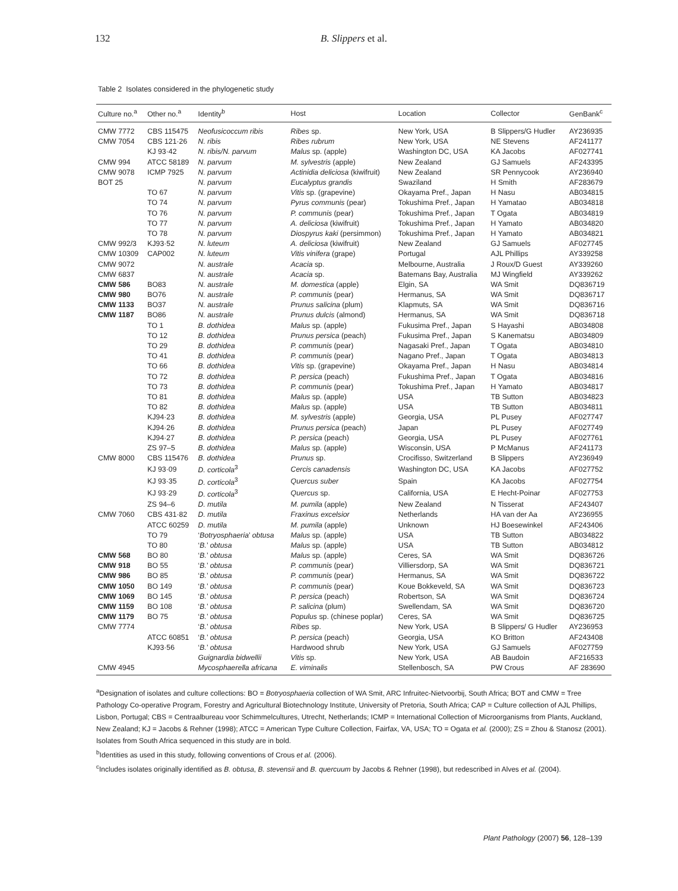132 B. Slippers et al.
Table 2 Isolates considered in the phylogenetic study
| Culture no.<sup>a</sup> | Other no.<sup>a</sup> | Identity<sup>b</sup> | Host | Location | Collector | GenBank<sup>c</sup> |
| --- | --- | --- | --- | --- | --- | --- |
| CMW 7772 | CBS 115475 | Neofusicoccum ribis | Ribes sp. | New York, USA | B Slippers/G Hudler | AY236935 |
| CMW 7054 | CBS 121·26 | N. ribis | Ribes rubrum | New York, USA | NE Stevens | AF241177 |
| | KJ 93·42 | N. ribis/N. parvum | Malus sp. (apple) | Washington DC, USA | KA Jacobs | AF027741 |
| CMW 994 | ATCC 58189 | N. parvum | M. sylvestris (apple) | New Zealand | GJ Samuels | AF243395 |
| CMW 9078 | ICMP 7925 | N. parvum | Actinidia deliciosa (kiwifruit) | New Zealand | SR Pennycook | AY236940 |
| BOT 25 | | N. parvum | Eucalyptus grandis | Swaziland | H Smith | AF283679 |
| | TO 67 | N. parvum | Vitis sp. (grapevine) | Okayama Pref., Japan | H Nasu | AB034815 |
| | TO 74 | N. parvum | Pyrus communis (pear) | Tokushima Pref., Japan | H Yamatao | AB034818 |
| | TO 76 | N. parvum | P. communis (pear) | Tokushima Pref., Japan | T Ogata | AB034819 |
| | TO 77 | N. parvum | A. deliciosa (kiwifruit) | Tokushima Pref., Japan | H Yamato | AB034820 |
| | TO 78 | N. parvum | Diospyrus kaki (persimmon) | Tokushima Pref., Japan | H Yamato | AB034821 |
| CMW 992/3 | KJ93·52 | N. luteum | A. deliciosa (kiwifruit) | New Zealand | GJ Samuels | AF027745 |
| CMW 10309 | CAP002 | N. luteum | Vitis vinifera (grape) | Portugal | AJL Phillips | AY339258 |
| CMW 9072 | | N. australe | Acacia sp. | Melbourne, Australia | J Roux/D Guest | AY339260 |
| CMW 6837 | | N. australe | Acacia sp. | Batemans Bay, Australia | MJ Wingfield | AY339262 |
| CMW 586 | BO83 | N. australe | M. domestica (apple) | Elgin, SA | WA Smit | DQ836719 |
| CMW 980 | BO76 | N. australe | P. communis (pear) | Hermanus, SA | WA Smit | DQ836717 |
| CMW 1133 | BO37 | N. australe | Prunus salicina (plum) | Klapmuts, SA | WA Smit | DQ836716 |
| CMW 1187 | BO86 | N. australe | Prunus dulcis (almond) | Hermanus, SA | WA Smit | DQ836718 |
| | TO 1 | B. dothidea | Malus sp. (apple) | Fukusima Pref., Japan | S Hayashi | AB034808 |
| | TO 12 | B. dothidea | Prunus persica (peach) | Fukusima Pref., Japan | S Kanematsu | AB034809 |
| | TO 29 | B. dothidea | P. communis (pear) | Nagasaki Pref., Japan | T Ogata | AB034810 |
| | TO 41 | B. dothidea | P. communis (pear) | Nagano Pref., Japan | T Ogata | AB034813 |
| | TO 66 | B. dothidea | Vitis sp. (grapevine) | Okayama Pref., Japan | H Nasu | AB034814 |
| | TO 72 | B. dothidea | P. persica (peach) | Fukushima Pref., Japan | T Ogata | AB034816 |
| | TO 73 | B. dothidea | P. communis (pear) | Tokushima Pref., Japan | H Yamato | AB034817 |
| | TO 81 | B. dothidea | Malus sp. (apple) | USA | TB Sutton | AB034823 |
| | TO 82 | B. dothidea | Malus sp. (apple) | USA | TB Sutton | AB034811 |
| | KJ94·23 | B. dothidea | M. sylvestris (apple) | Georgia, USA | PL Pusey | AF027747 |
| | KJ94·26 | B. dothidea | Prunus persica (peach) | Japan | PL Pusey | AF027749 |
| | KJ94·27 | B. dothidea | P. persica (peach) | Georgia, USA | PL Pusey | AF027761 |
| | ZS 97–5 | B. dothidea | Malus sp. (apple) | Wisconsin, USA | P McManus | AF241173 |
| CMW 8000 | CBS 115476 | B. dothidea | Prunus sp. | Crocifisso, Switzerland | B Slippers | AY236949 |
| | KJ 93·09 | D. corticola<sup>3</sup> | Cercis canadensis | Washington DC, USA | KA Jacobs | AF027752 |
| | KJ 93·35 | D. corticola<sup>3</sup> | Quercus suber | Spain | KA Jacobs | AF027754 |
| | KJ 93·29 | D. corticola<sup>3</sup> | Quercus sp. | California, USA | E Hecht-Poinar | AF027753 |
| | ZS 94–6 | D. mutila | M. pumila (apple) | New Zealand | N Tisserat | AF243407 |
| CMW 7060 | CBS 431·82 | D. mutila | Fraxinus excelsior | Netherlands | HA van der Aa | AY236955 |
| | ATCC 60259 | D. mutila | M. pumila (apple) | Unknown | HJ Boesewinkel | AF243406 |
| | TO 79 | ‘ Botryosphaeria ’ obtusa | Malus sp. (apple) | USA | TB Sutton | AB034822 |
| | TO 80 | ‘ B. ’ obtusa | Malus sp. (apple) | USA | TB Sutton | AB034812 |
| CMW 568 | BO 80 | ‘ B. ’ obtusa | Malus sp. (apple) | Ceres, SA | WA Smit | DQ836726 |
| CMW 918 | BO 55 | ‘ B. ’ obtusa | P. communis (pear) | Villiersdorp, SA | WA Smit | DQ836721 |
| CMW 986 | BO 85 | ‘ B. ’ obtusa | P. communis (pear) | Hermanus, SA | WA Smit | DQ836722 |
| CMW 1050 | BO 149 | ‘ B. ’ obtusa | P. communis (pear) | Koue Bokkeveld, SA | WA Smit | DQ836723 |
| CMW 1069 | BO 145 | ‘ B. ’ obtusa | P. persica (peach) | Robertson, SA | WA Smit | DQ836724 |
| CMW 1159 | BO 108 | ‘ B. ’ obtusa | P. salicina (plum) | Swellendam, SA | WA Smit | DQ836720 |
| CMW 1179 | BO 75 | ‘ B. ’ obtusa | Populus sp. (chinese poplar) | Ceres, SA | WA Smit | DQ836725 |
| CMW 7774 | | ‘ B. ’ obtusa | Ribes sp. | New York, USA | B Slippers/ G Hudler | AY236953 |
| | ATCC 60851 | ‘ B. ’ obtusa | P. persica (peach) | Georgia, USA | KO Britton | AF243408 |
| | KJ93·56 | ‘ B. ’ obtusa | Hardwood shrub | New York, USA | GJ Samuels | AF027759 |
| | | Guignardia bidwellii | Vitis sp. | New York, USA | AB Baudoin | AF216533 |
| CMW 4945 | | Mycosphaerella africana | E. viminalis | Stellenbosch, SA | PW Crous | AF 283690 |
<sup>a</sup> Designation of isolates and culture collections: BO = Botryosphaeria collection of WA Smit, ARC Infruitec-Nietvoorbij, South Africa; BOT and CMW = Tree Pathology Co-operative Program, Forestry and Agricultural Biotechnology Institute, University of Pretoria, South Africa; CAP = Culture collection of AJL Phillips, Lisbon, Portugal; CBS = Centraalbureau voor Schimmelcultures, Utrecht, Netherlands; ICMP = International Collection of Microorganisms from Plants, Auckland, New Zealand; KJ = Jacobs & Rehner (1998); ATCC = American Type Culture Collection, Fairfax, VA, USA; TO = Ogata et al. (2000); ZS = Zhou & Stanosz (2001). Isolates from South Africa sequenced in this study are in bold.
<sup>b</sup> Identities as used in this study, following conventions of Crous et al. (2006).
<sup>c</sup> Includes isolates originally identified as B. obtusa, B. stevensii and B. quercuum by Jacobs & Rehner (1998), but redescribed in Alves et al. (2004).
Plant Pathology (2007) 56, 128–139